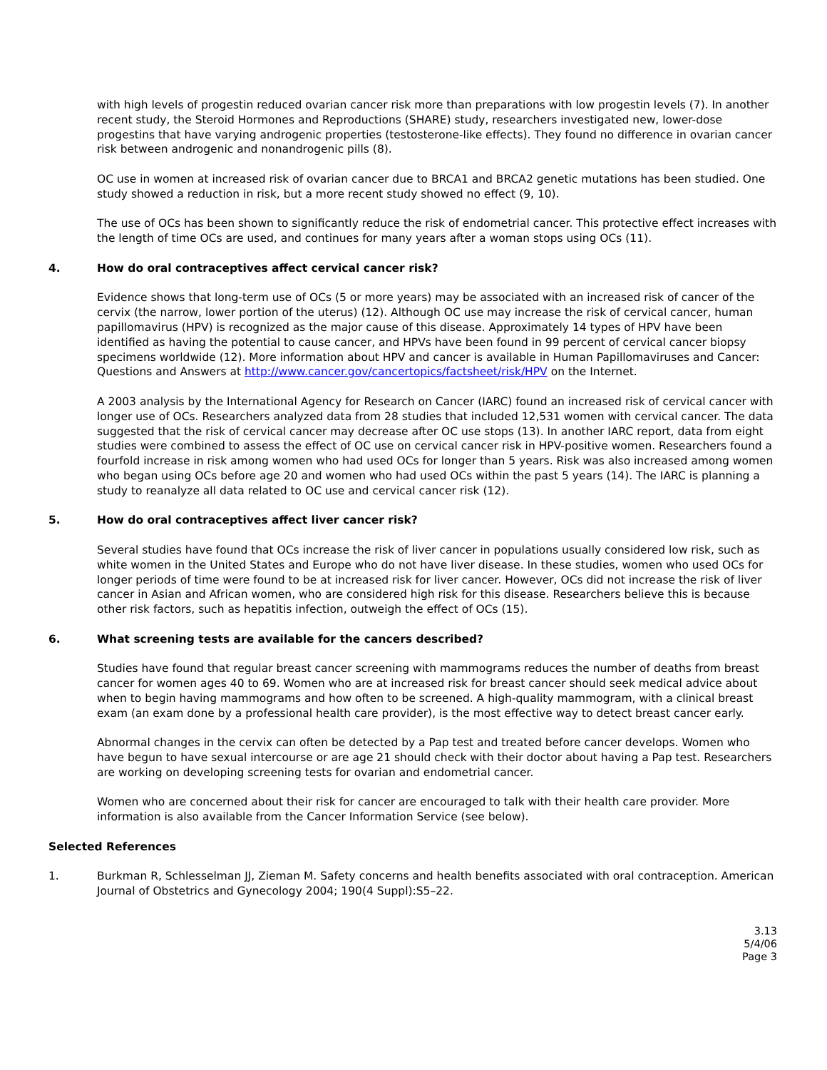with high levels of progestin reduced ovarian cancer risk more than preparations with low progestin levels (7). In another recent study, the Steroid Hormones and Reproductions (SHARE) study, researchers investigated new, lower-dose progestins that have varying androgenic properties (testosterone-like effects). They found no difference in ovarian cancer risk between androgenic and nonandrogenic pills (8).
OC use in women at increased risk of ovarian cancer due to BRCA1 and BRCA2 genetic mutations has been studied. One study showed a reduction in risk, but a more recent study showed no effect (9, 10).
The use of OCs has been shown to significantly reduce the risk of endometrial cancer. This protective effect increases with the length of time OCs are used, and continues for many years after a woman stops using OCs (11).
4. How do oral contraceptives affect cervical cancer risk?
Evidence shows that long-term use of OCs (5 or more years) may be associated with an increased risk of cancer of the cervix (the narrow, lower portion of the uterus) (12). Although OC use may increase the risk of cervical cancer, human papillomavirus (HPV) is recognized as the major cause of this disease. Approximately 14 types of HPV have been identified as having the potential to cause cancer, and HPVs have been found in 99 percent of cervical cancer biopsy specimens worldwide (12). More information about HPV and cancer is available in Human Papillomaviruses and Cancer: Questions and Answers at http://www.cancer.gov/cancertopics/factsheet/risk/HPV on the Internet.
A 2003 analysis by the International Agency for Research on Cancer (IARC) found an increased risk of cervical cancer with longer use of OCs. Researchers analyzed data from 28 studies that included 12,531 women with cervical cancer. The data suggested that the risk of cervical cancer may decrease after OC use stops (13). In another IARC report, data from eight studies were combined to assess the effect of OC use on cervical cancer risk in HPV-positive women. Researchers found a fourfold increase in risk among women who had used OCs for longer than 5 years. Risk was also increased among women who began using OCs before age 20 and women who had used OCs within the past 5 years (14). The IARC is planning a study to reanalyze all data related to OC use and cervical cancer risk (12).
5. How do oral contraceptives affect liver cancer risk?
Several studies have found that OCs increase the risk of liver cancer in populations usually considered low risk, such as white women in the United States and Europe who do not have liver disease. In these studies, women who used OCs for longer periods of time were found to be at increased risk for liver cancer. However, OCs did not increase the risk of liver cancer in Asian and African women, who are considered high risk for this disease. Researchers believe this is because other risk factors, such as hepatitis infection, outweigh the effect of OCs (15).
6. What screening tests are available for the cancers described?
Studies have found that regular breast cancer screening with mammograms reduces the number of deaths from breast cancer for women ages 40 to 69. Women who are at increased risk for breast cancer should seek medical advice about when to begin having mammograms and how often to be screened. A high-quality mammogram, with a clinical breast exam (an exam done by a professional health care provider), is the most effective way to detect breast cancer early.
Abnormal changes in the cervix can often be detected by a Pap test and treated before cancer develops. Women who have begun to have sexual intercourse or are age 21 should check with their doctor about having a Pap test. Researchers are working on developing screening tests for ovarian and endometrial cancer.
Women who are concerned about their risk for cancer are encouraged to talk with their health care provider. More information is also available from the Cancer Information Service (see below).
Selected References
1. Burkman R, Schlesselman JJ, Zieman M. Safety concerns and health benefits associated with oral contraception. American Journal of Obstetrics and Gynecology 2004; 190(4 Suppl):S5–22.
3.13
5/4/06
Page 3